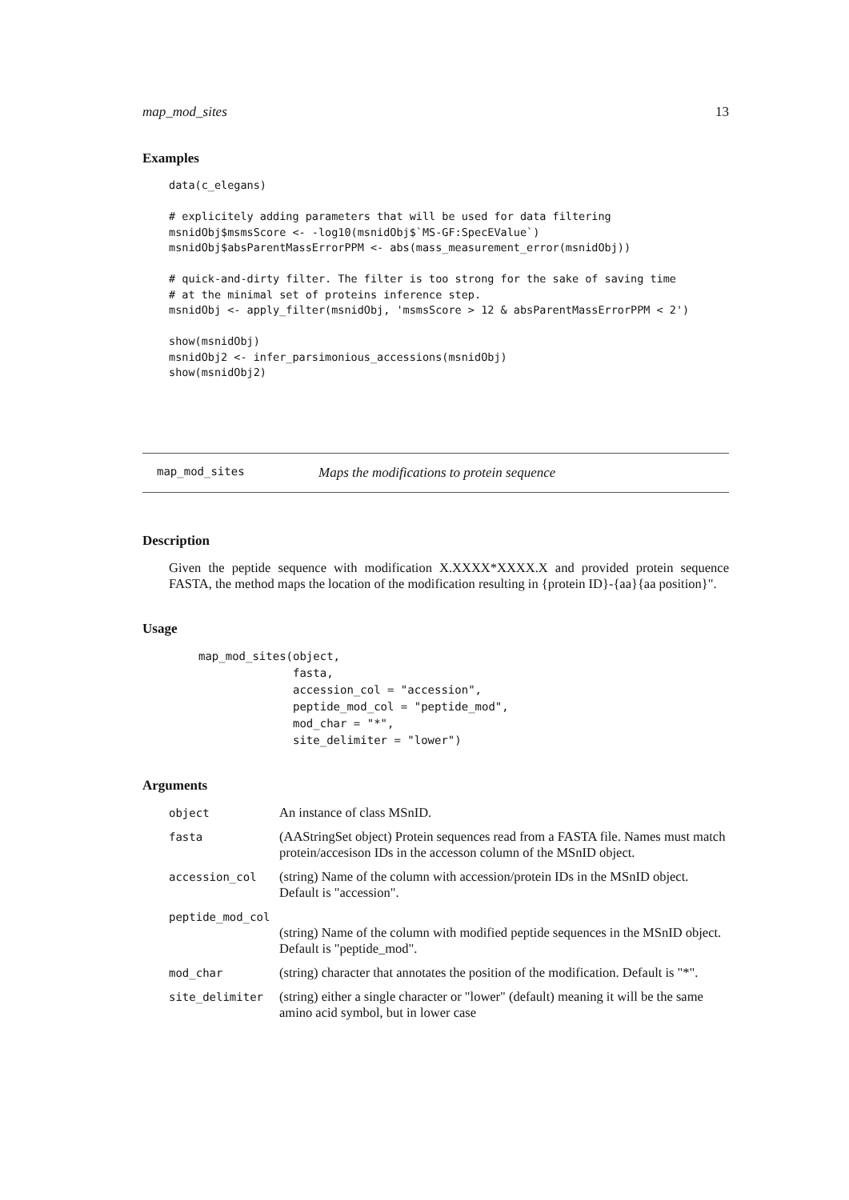map_mod_sites 13
Examples
data(c_elegans)

# explicitely adding parameters that will be used for data filtering
msnidObj$msmsScore <- -log10(msnidObj$`MS-GF:SpecEValue`)
msnidObj$absParentMassErrorPPM <- abs(mass_measurement_error(msnidObj))

# quick-and-dirty filter. The filter is too strong for the sake of saving time
# at the minimal set of proteins inference step.
msnidObj <- apply_filter(msnidObj, 'msmsScore > 12 & absParentMassErrorPPM < 2')

show(msnidObj)
msnidObj2 <- infer_parsimonious_accessions(msnidObj)
show(msnidObj2)
map_mod_sites Maps the modifications to protein sequence
Description
Given the peptide sequence with modification X.XXXX*XXXX.X and provided protein sequence FASTA, the method maps the location of the modification resulting in {protein ID}-{aa}{aa position}".
Usage
map_mod_sites(object,
              fasta,
              accession_col = "accession",
              peptide_mod_col = "peptide_mod",
              mod_char = "*",
              site_delimiter = "lower")
Arguments
| object | An instance of class MSnID. |
| fasta | (AAStringSet object) Protein sequences read from a FASTA file. Names must match protein/accesison IDs in the accesson column of the MSnID object. |
| accession_col | (string) Name of the column with accession/protein IDs in the MSnID object. Default is "accession". |
| peptide_mod_col | |
| | (string) Name of the column with modified peptide sequences in the MSnID object. Default is "peptide_mod". |
| mod_char | (string) character that annotates the position of the modification. Default is "*". |
| site_delimiter | (string) either a single character or "lower" (default) meaning it will be the same amino acid symbol, but in lower case |